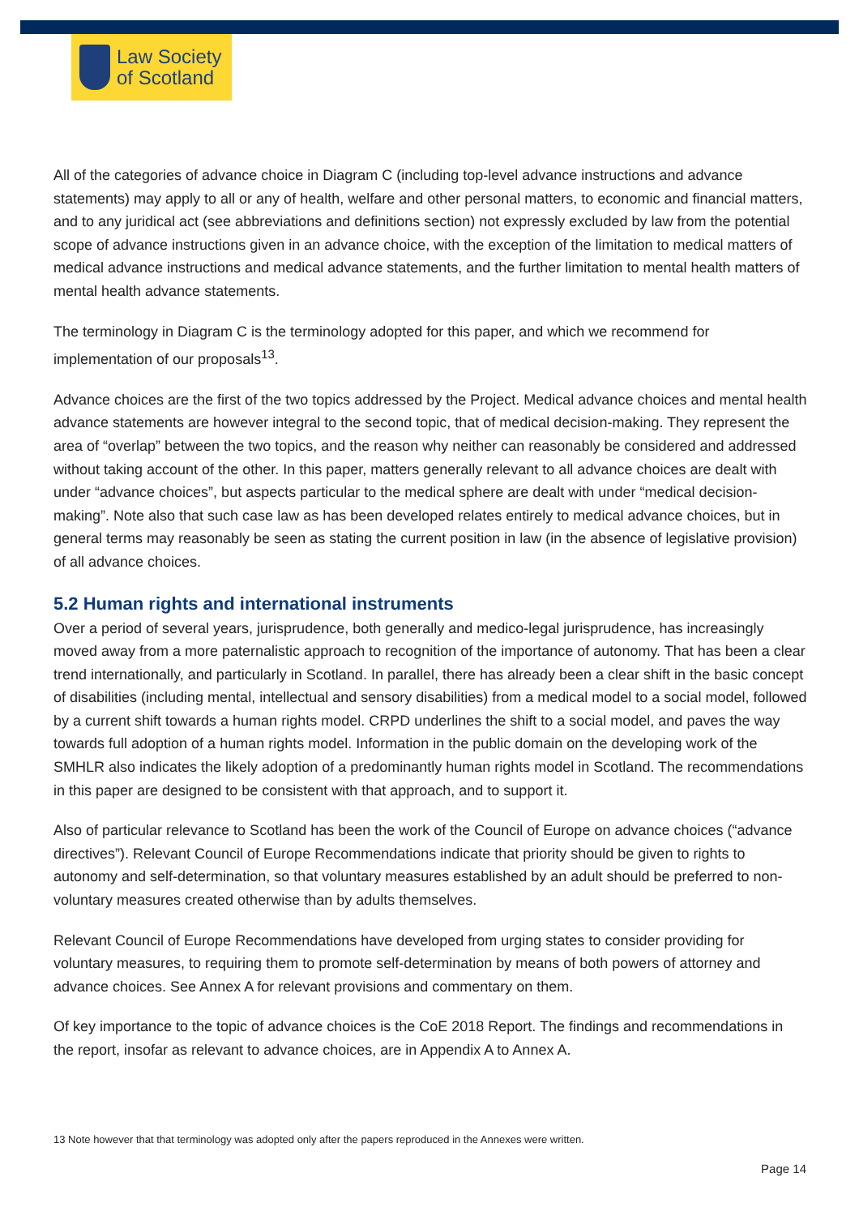Law Society
of Scotland
All of the categories of advance choice in Diagram C (including top-level advance instructions and advance statements) may apply to all or any of health, welfare and other personal matters, to economic and financial matters, and to any juridical act (see abbreviations and definitions section) not expressly excluded by law from the potential scope of advance instructions given in an advance choice, with the exception of the limitation to medical matters of medical advance instructions and medical advance statements, and the further limitation to mental health matters of mental health advance statements.
The terminology in Diagram C is the terminology adopted for this paper, and which we recommend for implementation of our proposals<sup>13</sup>.
Advance choices are the first of the two topics addressed by the Project. Medical advance choices and mental health advance statements are however integral to the second topic, that of medical decision-making. They represent the area of “overlap” between the two topics, and the reason why neither can reasonably be considered and addressed without taking account of the other. In this paper, matters generally relevant to all advance choices are dealt with under “advance choices”, but aspects particular to the medical sphere are dealt with under “medical decision-making”. Note also that such case law as has been developed relates entirely to medical advance choices, but in general terms may reasonably be seen as stating the current position in law (in the absence of legislative provision) of all advance choices.
5.2 Human rights and international instruments
Over a period of several years, jurisprudence, both generally and medico-legal jurisprudence, has increasingly moved away from a more paternalistic approach to recognition of the importance of autonomy. That has been a clear trend internationally, and particularly in Scotland. In parallel, there has already been a clear shift in the basic concept of disabilities (including mental, intellectual and sensory disabilities) from a medical model to a social model, followed by a current shift towards a human rights model. CRPD underlines the shift to a social model, and paves the way towards full adoption of a human rights model. Information in the public domain on the developing work of the SMHLR also indicates the likely adoption of a predominantly human rights model in Scotland. The recommendations in this paper are designed to be consistent with that approach, and to support it.
Also of particular relevance to Scotland has been the work of the Council of Europe on advance choices (“advance directives”). Relevant Council of Europe Recommendations indicate that priority should be given to rights to autonomy and self-determination, so that voluntary measures established by an adult should be preferred to non-voluntary measures created otherwise than by adults themselves.
Relevant Council of Europe Recommendations have developed from urging states to consider providing for voluntary measures, to requiring them to promote self-determination by means of both powers of attorney and advance choices. See Annex A for relevant provisions and commentary on them.
Of key importance to the topic of advance choices is the CoE 2018 Report. The findings and recommendations in the report, insofar as relevant to advance choices, are in Appendix A to Annex A.
13 Note however that that terminology was adopted only after the papers reproduced in the Annexes were written.
Page 14